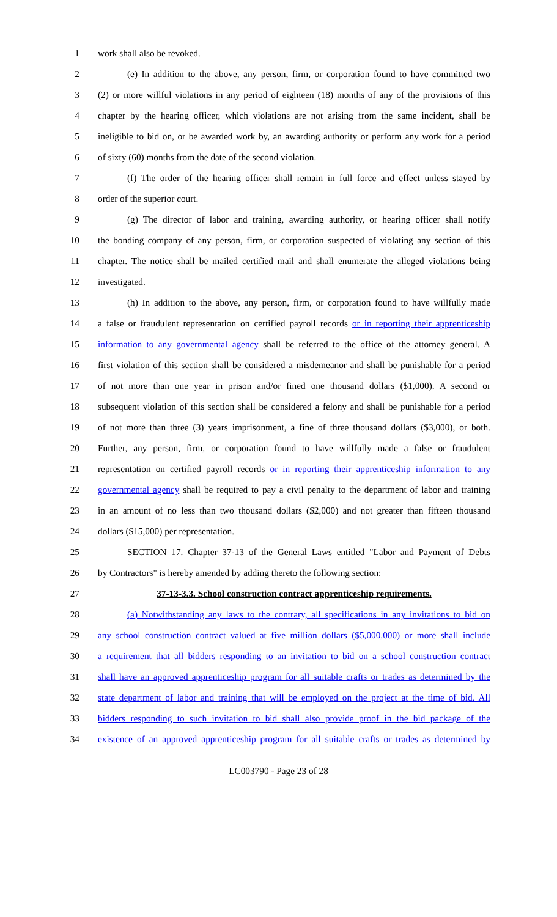1 work shall also be revoked.
2 (e) In addition to the above, any person, firm, or corporation found to have committed two
3 (2) or more willful violations in any period of eighteen (18) months of any of the provisions of this
4 chapter by the hearing officer, which violations are not arising from the same incident, shall be
5 ineligible to bid on, or be awarded work by, an awarding authority or perform any work for a period
6 of sixty (60) months from the date of the second violation.
7 (f) The order of the hearing officer shall remain in full force and effect unless stayed by
8 order of the superior court.
9 (g) The director of labor and training, awarding authority, or hearing officer shall notify
10 the bonding company of any person, firm, or corporation suspected of violating any section of this
11 chapter. The notice shall be mailed certified mail and shall enumerate the alleged violations being
12 investigated.
13 (h) In addition to the above, any person, firm, or corporation found to have willfully made
14 a false or fraudulent representation on certified payroll records or in reporting their apprenticeship
15 information to any governmental agency shall be referred to the office of the attorney general. A
16 first violation of this section shall be considered a misdemeanor and shall be punishable for a period
17 of not more than one year in prison and/or fined one thousand dollars ($1,000). A second or
18 subsequent violation of this section shall be considered a felony and shall be punishable for a period
19 of not more than three (3) years imprisonment, a fine of three thousand dollars ($3,000), or both.
20 Further, any person, firm, or corporation found to have willfully made a false or fraudulent
21 representation on certified payroll records or in reporting their apprenticeship information to any
22 governmental agency shall be required to pay a civil penalty to the department of labor and training
23 in an amount of no less than two thousand dollars ($2,000) and not greater than fifteen thousand
24 dollars ($15,000) per representation.
25 SECTION 17. Chapter 37-13 of the General Laws entitled "Labor and Payment of Debts
26 by Contractors" is hereby amended by adding thereto the following section:
27 37-13-3.3. School construction contract apprenticeship requirements.
28 (a) Notwithstanding any laws to the contrary, all specifications in any invitations to bid on
29 any school construction contract valued at five million dollars ($5,000,000) or more shall include
30 a requirement that all bidders responding to an invitation to bid on a school construction contract
31 shall have an approved apprenticeship program for all suitable crafts or trades as determined by the
32 state department of labor and training that will be employed on the project at the time of bid. All
33 bidders responding to such invitation to bid shall also provide proof in the bid package of the
34 existence of an approved apprenticeship program for all suitable crafts or trades as determined by
LC003790 - Page 23 of 28